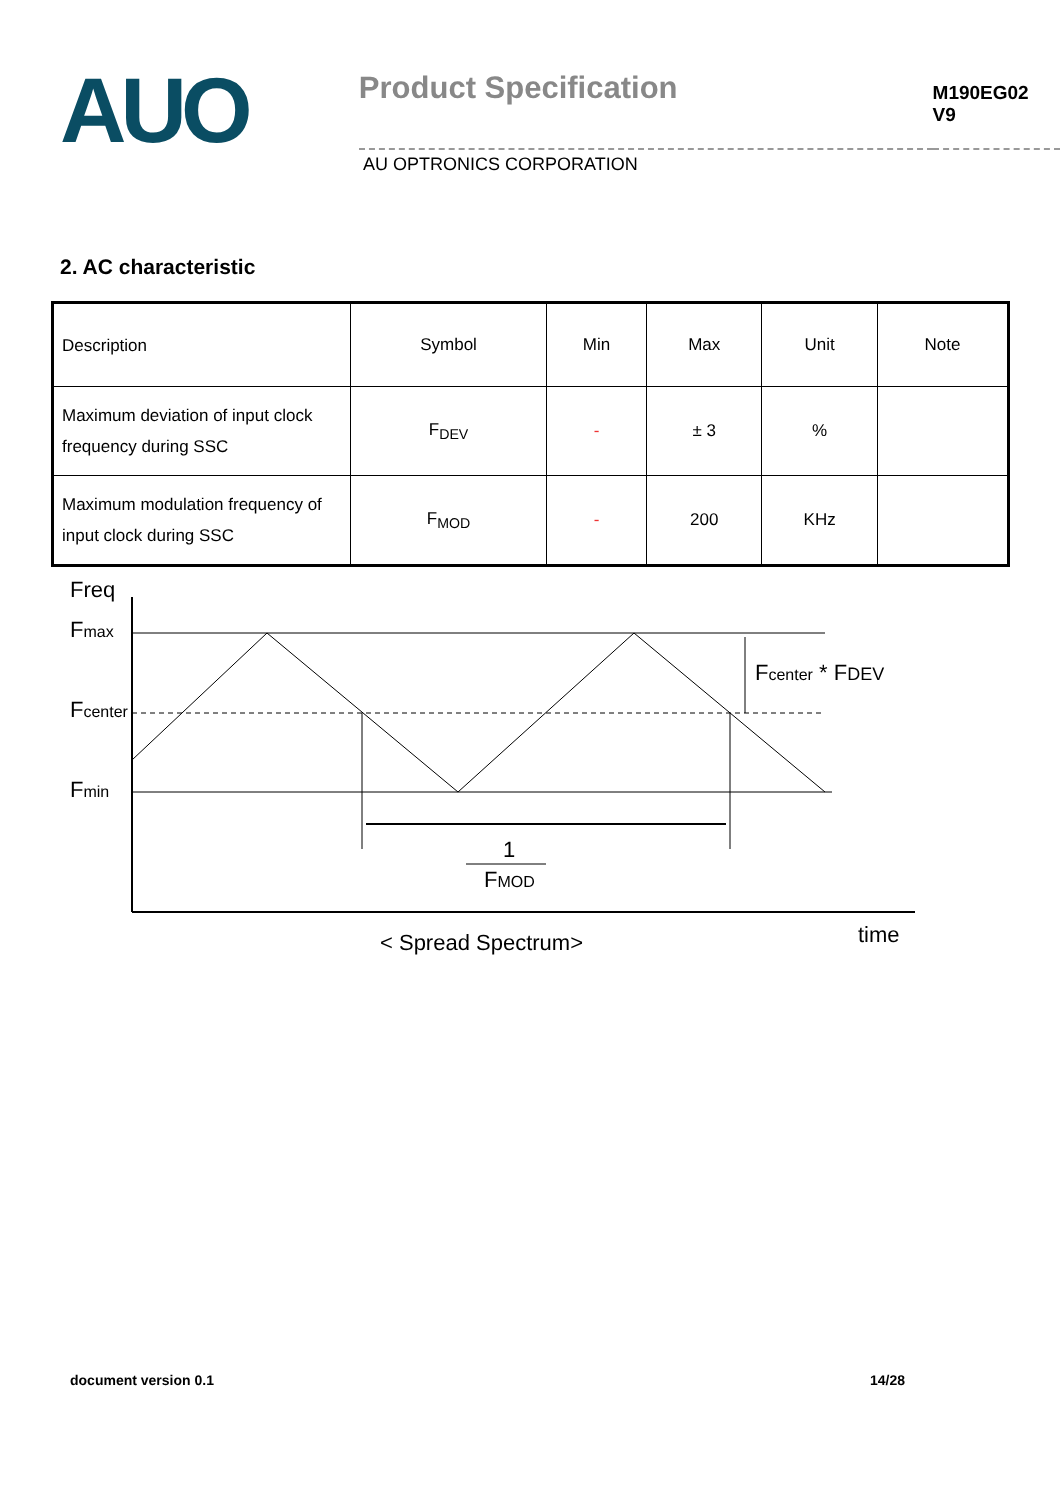AUO
Product Specification
M190EG02 V9
AU OPTRONICS CORPORATION
2. AC characteristic
| Description | Symbol | Min | Max | Unit | Note |
| --- | --- | --- | --- | --- | --- |
| Maximum deviation of input clock frequency during SSC | F<sub>DEV</sub> | - | ± 3 | % | |
| Maximum modulation frequency of input clock during SSC | F<sub>MOD</sub> | - | 200 | KHz | |
Freq
Fmax
Fcenter
Fmin
1
FMOD
Fcenter * FDEV
< Spread Spectrum>
time
document version 0.1 14/28